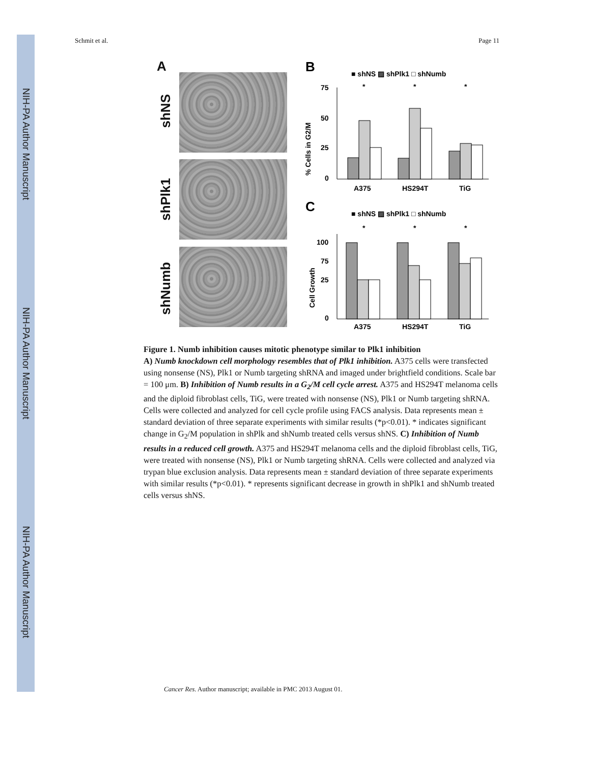NIH-PA Author Manuscript
NIH-PA Author Manuscript
NIH-PA Author Manuscript
Schmit et al. Page 11
A
shNS
shPlk1
shNumb
B
■ shNS ▨ shPlk1 □ shNumb
% Cells in G2/M
75
50
25
0
*
*
*
A375
HS294T
TiG
C
■ shNS ▨ shPlk1 □ shNumb
Cell Growth
100
75
25
0
*
*
*
A375
HS294T
TiG
Figure 1. Numb inhibition causes mitotic phenotype similar to Plk1 inhibition
A) Numb knockdown cell morphology resembles that of Plk1 inhibition. A375 cells were transfected using nonsense (NS), Plk1 or Numb targeting shRNA and imaged under brightfield conditions. Scale bar = 100 μm. B) Inhibition of Numb results in a G<sub>2</sub>/M cell cycle arrest. A375 and HS294T melanoma cells and the diploid fibroblast cells, TiG, were treated with nonsense (NS), Plk1 or Numb targeting shRNA. Cells were collected and analyzed for cell cycle profile using FACS analysis. Data represents mean ± standard deviation of three separate experiments with similar results (*p<0.01). * indicates significant change in G<sub>2</sub>/M population in shPlk and shNumb treated cells versus shNS. C) Inhibition of Numb results in a reduced cell growth. A375 and HS294T melanoma cells and the diploid fibroblast cells, TiG, were treated with nonsense (NS), Plk1 or Numb targeting shRNA. Cells were collected and analyzed via trypan blue exclusion analysis. Data represents mean ± standard deviation of three separate experiments with similar results (*p<0.01). * represents significant decrease in growth in shPlk1 and shNumb treated cells versus shNS.
Cancer Res. Author manuscript; available in PMC 2013 August 01.